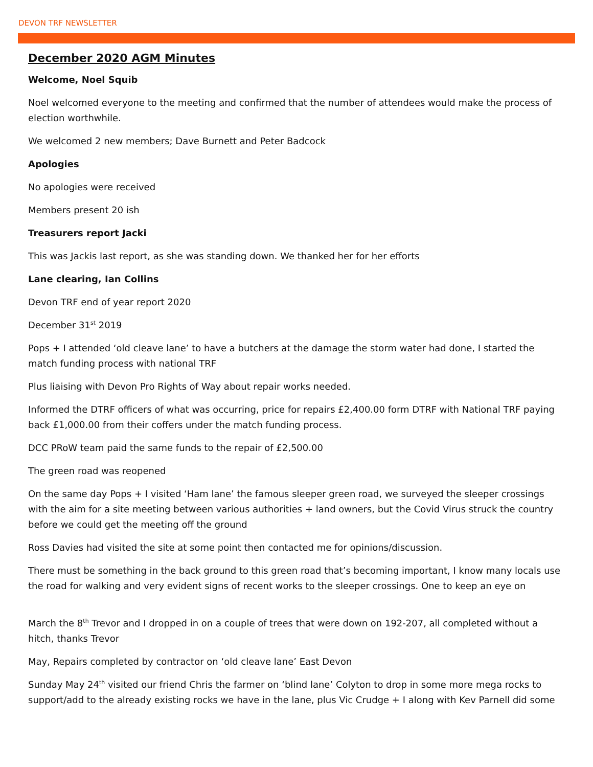DEVON TRF NEWSLETTER
December 2020 AGM Minutes
Welcome, Noel Squib
Noel welcomed everyone to the meeting and confirmed that the number of attendees would make the process of election worthwhile.
We welcomed 2 new members; Dave Burnett and Peter Badcock
Apologies
No apologies were received
Members present 20 ish
Treasurers report Jacki
This was Jackis last report, as she was standing down. We thanked her for her efforts
Lane clearing, Ian Collins
Devon TRF end of year report 2020
December 31<sup>st</sup> 2019
Pops + I attended ‘old cleave lane’ to have a butchers at the damage the storm water had done, I started the match funding process with national TRF
Plus liaising with Devon Pro Rights of Way about repair works needed.
Informed the DTRF officers of what was occurring, price for repairs £2,400.00 form DTRF with National TRF paying back £1,000.00 from their coffers under the match funding process.
DCC PRoW team paid the same funds to the repair of £2,500.00
The green road was reopened
On the same day Pops + I visited ‘Ham lane’ the famous sleeper green road, we surveyed the sleeper crossings with the aim for a site meeting between various authorities + land owners, but the Covid Virus struck the country before we could get the meeting off the ground
Ross Davies had visited the site at some point then contacted me for opinions/discussion.
There must be something in the back ground to this green road that’s becoming important, I know many locals use the road for walking and very evident signs of recent works to the sleeper crossings. One to keep an eye on
March the 8<sup>th</sup> Trevor and I dropped in on a couple of trees that were down on 192-207, all completed without a hitch, thanks Trevor
May, Repairs completed by contractor on ‘old cleave lane’ East Devon
Sunday May 24<sup>th</sup> visited our friend Chris the farmer on ‘blind lane’ Colyton to drop in some more mega rocks to support/add to the already existing rocks we have in the lane, plus Vic Crudge + I along with Kev Parnell did some